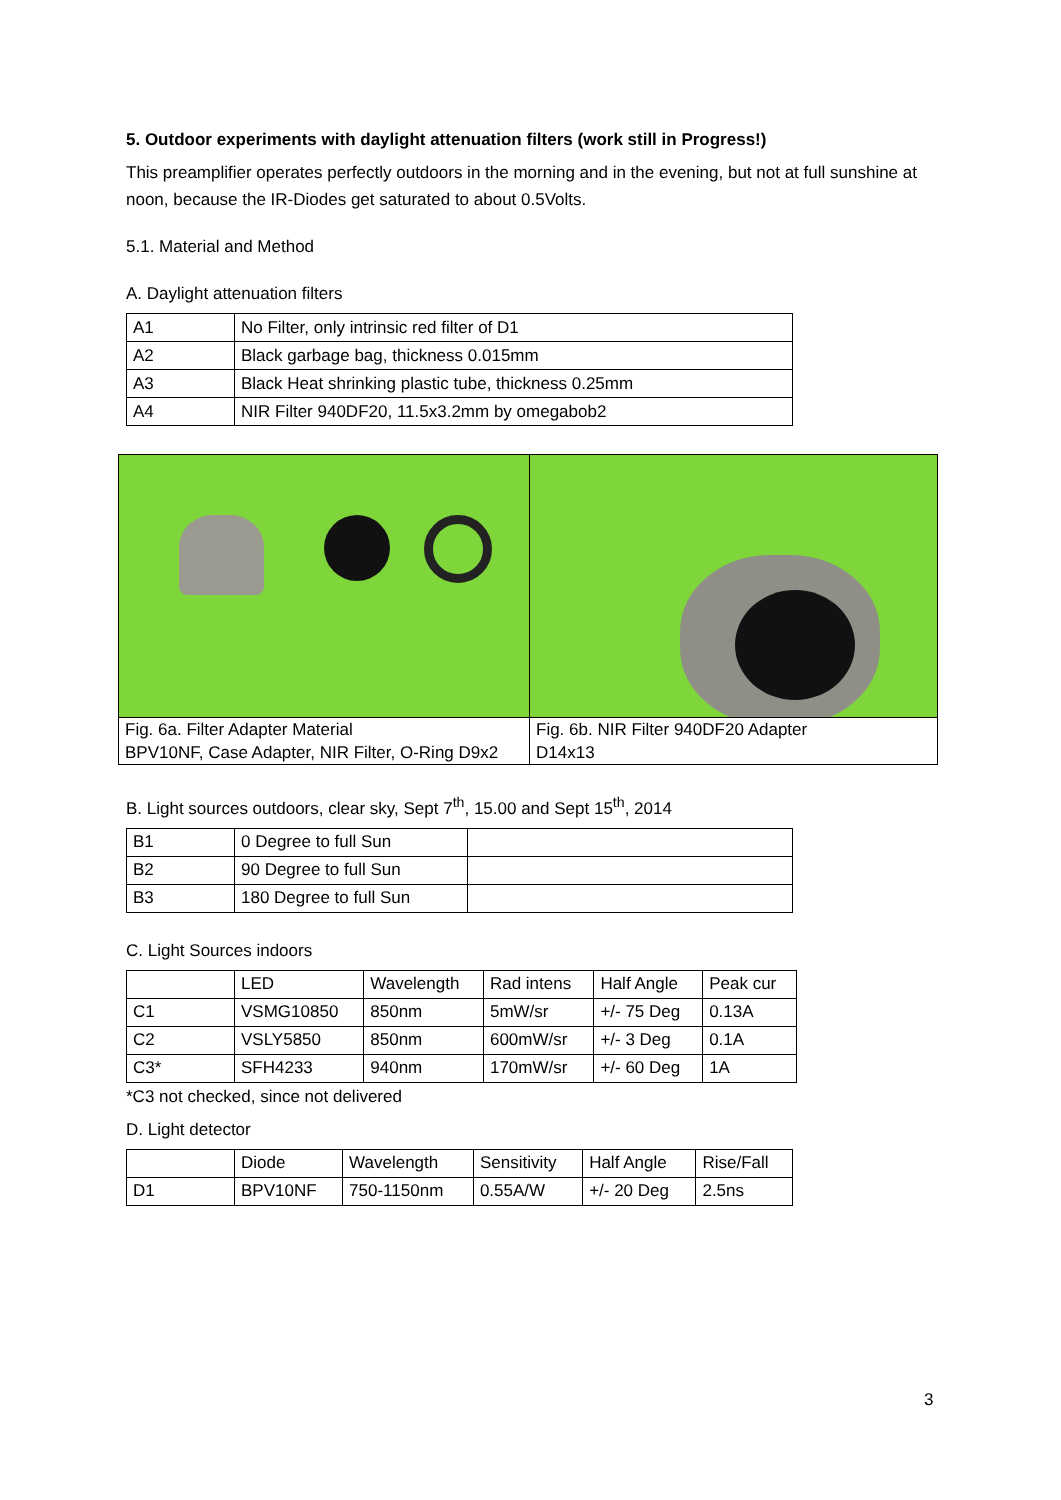5. Outdoor experiments with daylight attenuation filters (work still in Progress!)
This preamplifier operates perfectly outdoors in the morning and in the evening, but not at full sunshine at noon, because the IR-Diodes get saturated to about 0.5Volts.
5.1. Material and Method
A. Daylight attenuation filters
| A1 | No Filter, only intrinsic red filter of D1 |
| A2 | Black garbage bag, thickness 0.015mm |
| A3 | Black Heat shrinking plastic tube, thickness 0.25mm |
| A4 | NIR Filter 940DF20, 11.5x3.2mm by omegabob2 |
| Fig. 6a. Filter Adapter Material BPV10NF, Case Adapter, NIR Filter, O-Ring D9x2 | Fig. 6b. NIR Filter 940DF20 Adapter D14x13 |
B. Light sources outdoors, clear sky, Sept 7<sup>th</sup>, 15.00 and Sept 15<sup>th</sup>, 2014
| B1 | 0 Degree to full Sun | |
| B2 | 90 Degree to full Sun | |
| B3 | 180 Degree to full Sun | |
C. Light Sources indoors
| | LED | Wavelength | Rad intens | Half Angle | Peak cur |
| C1 | VSMG10850 | 850nm | 5mW/sr | +/- 75 Deg | 0.13A |
| C2 | VSLY5850 | 850nm | 600mW/sr | +/- 3 Deg | 0.1A |
| C3* | SFH4233 | 940nm | 170mW/sr | +/- 60 Deg | 1A |
*C3 not checked, since not delivered
D. Light detector
| | Diode | Wavelength | Sensitivity | Half Angle | Rise/Fall |
| D1 | BPV10NF | 750-1150nm | 0.55A/W | +/- 20 Deg | 2.5ns |
3